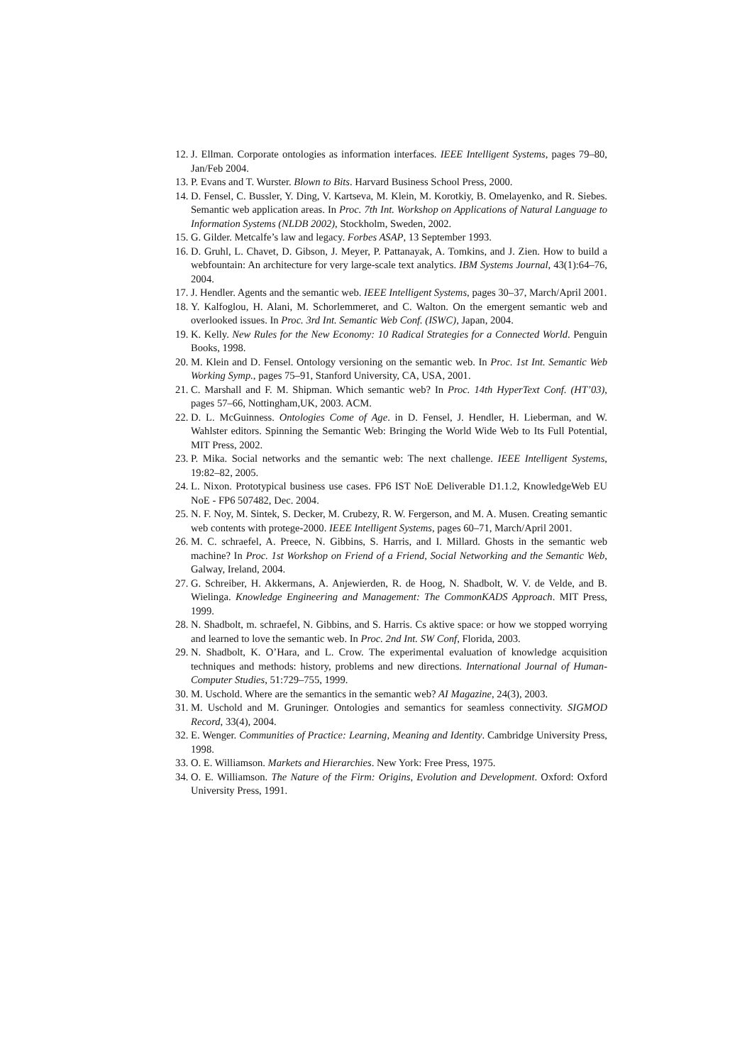12. J. Ellman. Corporate ontologies as information interfaces. IEEE Intelligent Systems, pages 79–80, Jan/Feb 2004.
13. P. Evans and T. Wurster. Blown to Bits. Harvard Business School Press, 2000.
14. D. Fensel, C. Bussler, Y. Ding, V. Kartseva, M. Klein, M. Korotkiy, B. Omelayenko, and R. Siebes. Semantic web application areas. In Proc. 7th Int. Workshop on Applications of Natural Language to Information Systems (NLDB 2002), Stockholm, Sweden, 2002.
15. G. Gilder. Metcalfe’s law and legacy. Forbes ASAP, 13 September 1993.
16. D. Gruhl, L. Chavet, D. Gibson, J. Meyer, P. Pattanayak, A. Tomkins, and J. Zien. How to build a webfountain: An architecture for very large-scale text analytics. IBM Systems Journal, 43(1):64–76, 2004.
17. J. Hendler. Agents and the semantic web. IEEE Intelligent Systems, pages 30–37, March/April 2001.
18. Y. Kalfoglou, H. Alani, M. Schorlemmeret, and C. Walton. On the emergent semantic web and overlooked issues. In Proc. 3rd Int. Semantic Web Conf. (ISWC), Japan, 2004.
19. K. Kelly. New Rules for the New Economy: 10 Radical Strategies for a Connected World. Penguin Books, 1998.
20. M. Klein and D. Fensel. Ontology versioning on the semantic web. In Proc. 1st Int. Semantic Web Working Symp., pages 75–91, Stanford University, CA, USA, 2001.
21. C. Marshall and F. M. Shipman. Which semantic web? In Proc. 14th HyperText Conf. (HT’03), pages 57–66, Nottingham,UK, 2003. ACM.
22. D. L. McGuinness. Ontologies Come of Age. in D. Fensel, J. Hendler, H. Lieberman, and W. Wahlster editors. Spinning the Semantic Web: Bringing the World Wide Web to Its Full Potential, MIT Press, 2002.
23. P. Mika. Social networks and the semantic web: The next challenge. IEEE Intelligent Systems, 19:82–82, 2005.
24. L. Nixon. Prototypical business use cases. FP6 IST NoE Deliverable D1.1.2, KnowledgeWeb EU NoE - FP6 507482, Dec. 2004.
25. N. F. Noy, M. Sintek, S. Decker, M. Crubezy, R. W. Fergerson, and M. A. Musen. Creating semantic web contents with protege-2000. IEEE Intelligent Systems, pages 60–71, March/April 2001.
26. M. C. schraefel, A. Preece, N. Gibbins, S. Harris, and I. Millard. Ghosts in the semantic web machine? In Proc. 1st Workshop on Friend of a Friend, Social Networking and the Semantic Web, Galway, Ireland, 2004.
27. G. Schreiber, H. Akkermans, A. Anjewierden, R. de Hoog, N. Shadbolt, W. V. de Velde, and B. Wielinga. Knowledge Engineering and Management: The CommonKADS Approach. MIT Press, 1999.
28. N. Shadbolt, m. schraefel, N. Gibbins, and S. Harris. Cs aktive space: or how we stopped worrying and learned to love the semantic web. In Proc. 2nd Int. SW Conf, Florida, 2003.
29. N. Shadbolt, K. O’Hara, and L. Crow. The experimental evaluation of knowledge acquisition techniques and methods: history, problems and new directions. International Journal of Human-Computer Studies, 51:729–755, 1999.
30. M. Uschold. Where are the semantics in the semantic web? AI Magazine, 24(3), 2003.
31. M. Uschold and M. Gruninger. Ontologies and semantics for seamless connectivity. SIGMOD Record, 33(4), 2004.
32. E. Wenger. Communities of Practice: Learning, Meaning and Identity. Cambridge University Press, 1998.
33. O. E. Williamson. Markets and Hierarchies. New York: Free Press, 1975.
34. O. E. Williamson. The Nature of the Firm: Origins, Evolution and Development. Oxford: Oxford University Press, 1991.